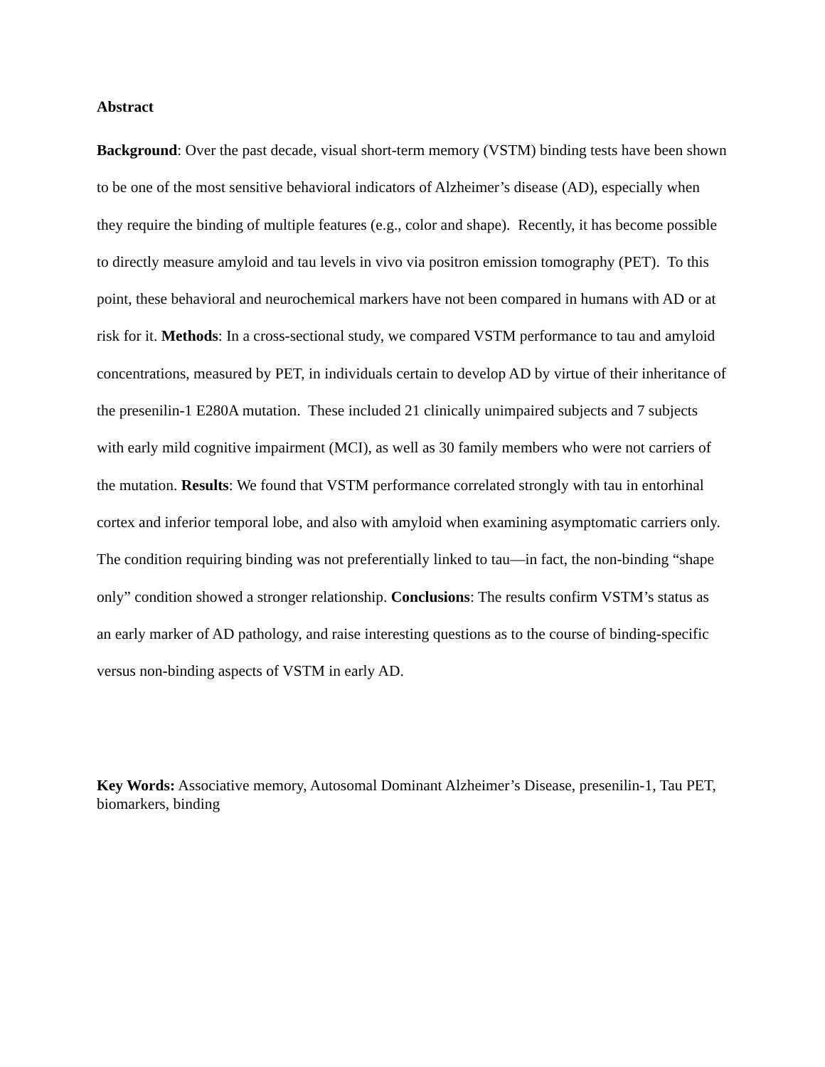Abstract
Background: Over the past decade, visual short-term memory (VSTM) binding tests have been shown to be one of the most sensitive behavioral indicators of Alzheimer’s disease (AD), especially when they require the binding of multiple features (e.g., color and shape). Recently, it has become possible to directly measure amyloid and tau levels in vivo via positron emission tomography (PET). To this point, these behavioral and neurochemical markers have not been compared in humans with AD or at risk for it. Methods: In a cross-sectional study, we compared VSTM performance to tau and amyloid concentrations, measured by PET, in individuals certain to develop AD by virtue of their inheritance of the presenilin-1 E280A mutation. These included 21 clinically unimpaired subjects and 7 subjects with early mild cognitive impairment (MCI), as well as 30 family members who were not carriers of the mutation. Results: We found that VSTM performance correlated strongly with tau in entorhinal cortex and inferior temporal lobe, and also with amyloid when examining asymptomatic carriers only. The condition requiring binding was not preferentially linked to tau—in fact, the non-binding “shape only” condition showed a stronger relationship. Conclusions: The results confirm VSTM’s status as an early marker of AD pathology, and raise interesting questions as to the course of binding-specific versus non-binding aspects of VSTM in early AD.
Key Words: Associative memory, Autosomal Dominant Alzheimer’s Disease, presenilin-1, Tau PET, biomarkers, binding